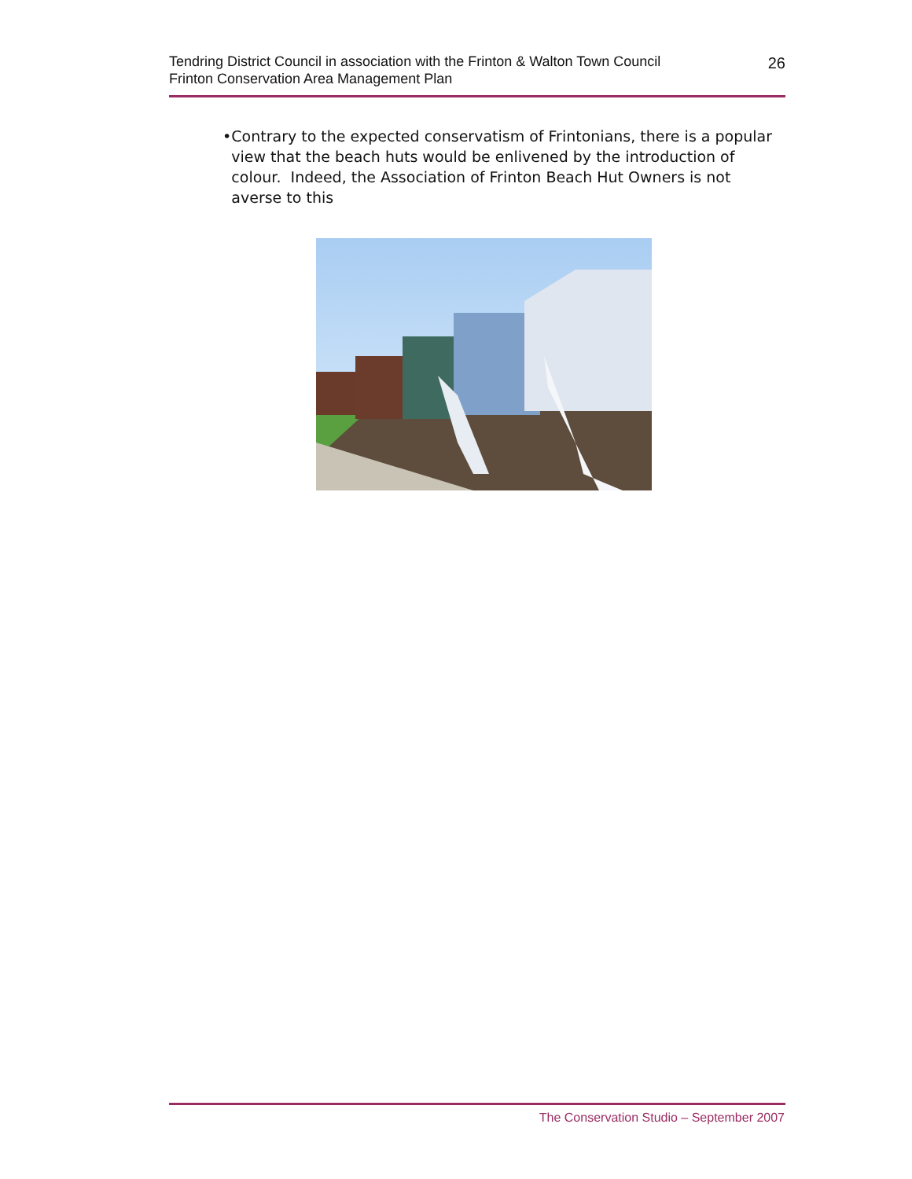Tendring District Council in association with the Frinton & Walton Town Council
Frinton Conservation Area Management Plan
26
• Contrary to the expected conservatism of Frintonians, there is a popular view that the beach huts would be enlivened by the introduction of colour. Indeed, the Association of Frinton Beach Hut Owners is not averse to this
The Conservation Studio – September 2007